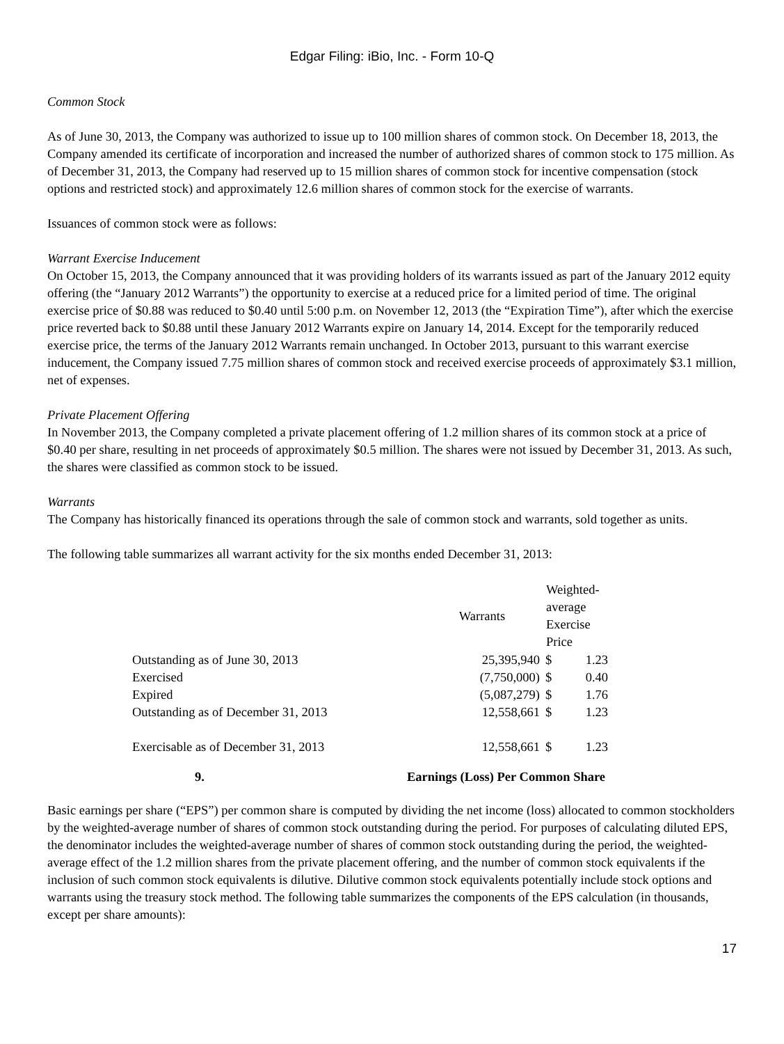Edgar Filing: iBio, Inc. - Form 10-Q
Common Stock
As of June 30, 2013, the Company was authorized to issue up to 100 million shares of common stock. On December 18, 2013, the Company amended its certificate of incorporation and increased the number of authorized shares of common stock to 175 million. As of December 31, 2013, the Company had reserved up to 15 million shares of common stock for incentive compensation (stock options and restricted stock) and approximately 12.6 million shares of common stock for the exercise of warrants.
Issuances of common stock were as follows:
Warrant Exercise Inducement
On October 15, 2013, the Company announced that it was providing holders of its warrants issued as part of the January 2012 equity offering (the “January 2012 Warrants”) the opportunity to exercise at a reduced price for a limited period of time. The original exercise price of $0.88 was reduced to $0.40 until 5:00 p.m. on November 12, 2013 (the “Expiration Time”), after which the exercise price reverted back to $0.88 until these January 2012 Warrants expire on January 14, 2014. Except for the temporarily reduced exercise price, the terms of the January 2012 Warrants remain unchanged. In October 2013, pursuant to this warrant exercise inducement, the Company issued 7.75 million shares of common stock and received exercise proceeds of approximately $3.1 million, net of expenses.
Private Placement Offering
In November 2013, the Company completed a private placement offering of 1.2 million shares of its common stock at a price of $0.40 per share, resulting in net proceeds of approximately $0.5 million. The shares were not issued by December 31, 2013. As such, the shares were classified as common stock to be issued.
Warrants
The Company has historically financed its operations through the sale of common stock and warrants, sold together as units.
The following table summarizes all warrant activity for the six months ended December 31, 2013:
| | Warrants | Weighted- average Exercise Price | |
| --- | --- | --- | --- |
| Outstanding as of June 30, 2013 | 25,395,940 | $ | 1.23 |
| Exercised | (7,750,000) | $ | 0.40 |
| Expired | (5,087,279) | $ | 1.76 |
| Outstanding as of December 31, 2013 | 12,558,661 | $ | 1.23 |
| Exercisable as of December 31, 2013 | 12,558,661 | $ | 1.23 |
9. Earnings (Loss) Per Common Share
Basic earnings per share (“EPS”) per common share is computed by dividing the net income (loss) allocated to common stockholders by the weighted-average number of shares of common stock outstanding during the period. For purposes of calculating diluted EPS, the denominator includes the weighted-average number of shares of common stock outstanding during the period, the weighted-average effect of the 1.2 million shares from the private placement offering, and the number of common stock equivalents if the inclusion of such common stock equivalents is dilutive. Dilutive common stock equivalents potentially include stock options and warrants using the treasury stock method. The following table summarizes the components of the EPS calculation (in thousands, except per share amounts):
17